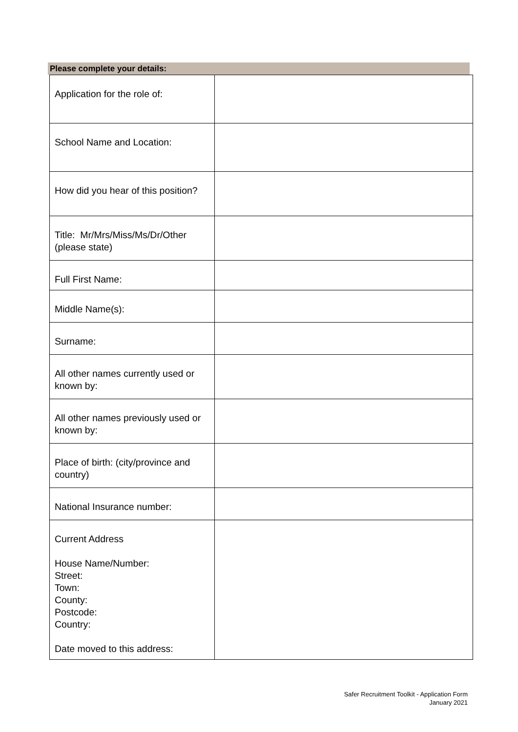Please complete your details:
| Application for the role of: | |
| School Name and Location: | |
| How did you hear of this position? | |
| Title: Mr/Mrs/Miss/Ms/Dr/Other (please state) | |
| Full First Name: | |
| Middle Name(s): | |
| Surname: | |
| All other names currently used or known by: | |
| All other names previously used or known by: | |
| Place of birth: (city/province and country) | |
| National Insurance number: | |
| Current Address House Name/Number: Street: Town: County: Postcode: Country: Date moved to this address: | |
Safer Recruitment Toolkit - Application Form
January 2021